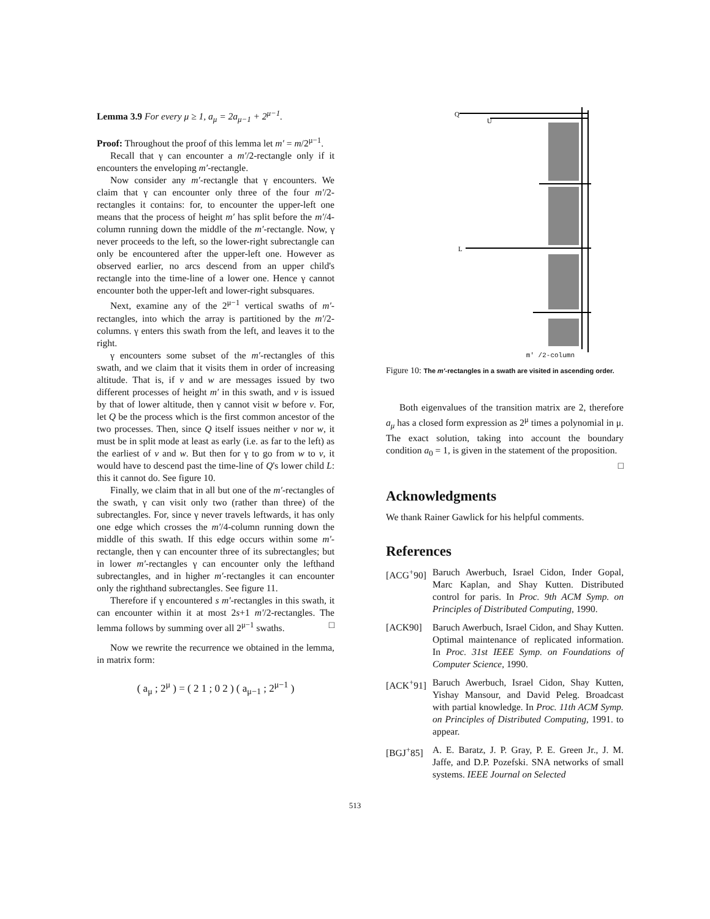Lemma 3.9 For every μ ≥ 1, a<sub>μ</sub> = 2a<sub>μ−1</sub> + 2<sup>μ−1</sup>.
Proof: Throughout the proof of this lemma let m′ = m/2<sup>μ−1</sup>.
Recall that γ can encounter a m′/2-rectangle only if it encounters the enveloping m′-rectangle.
Now consider any m′-rectangle that γ encounters. We claim that γ can encounter only three of the four m′/2-rectangles it contains: for, to encounter the upper-left one means that the process of height m′ has split before the m′/4-column running down the middle of the m′-rectangle. Now, γ never proceeds to the left, so the lower-right subrectangle can only be encountered after the upper-left one. However as observed earlier, no arcs descend from an upper child's rectangle into the time-line of a lower one. Hence γ cannot encounter both the upper-left and lower-right subsquares.
Next, examine any of the 2<sup>μ−1</sup> vertical swaths of m′-rectangles, into which the array is partitioned by the m′/2-columns. γ enters this swath from the left, and leaves it to the right.
γ encounters some subset of the m′-rectangles of this swath, and we claim that it visits them in order of increasing altitude. That is, if v and w are messages issued by two different processes of height m′ in this swath, and v is issued by that of lower altitude, then γ cannot visit w before v. For, let Q be the process which is the first common ancestor of the two processes. Then, since Q itself issues neither v nor w, it must be in split mode at least as early (i.e. as far to the left) as the earliest of v and w. But then for γ to go from w to v, it would have to descend past the time-line of Q's lower child L: this it cannot do. See figure 10.
Finally, we claim that in all but one of the m′-rectangles of the swath, γ can visit only two (rather than three) of the subrectangles. For, since γ never travels leftwards, it has only one edge which crosses the m′/4-column running down the middle of this swath. If this edge occurs within some m′-rectangle, then γ can encounter three of its subrectangles; but in lower m′-rectangles γ can encounter only the lefthand subrectangles, and in higher m′-rectangles it can encounter only the righthand subrectangles. See figure 11.
Therefore if γ encountered s m′-rectangles in this swath, it can encounter within it at most 2s+1 m′/2-rectangles. The lemma follows by summing over all 2<sup>μ−1</sup> swaths. □
Now we rewrite the recurrence we obtained in the lemma, in matrix form:
( a<sub>μ</sub> ; 2<sup>μ</sup> ) = ( 2 1 ; 0 2 ) ( a<sub>μ−1</sub> ; 2<sup>μ−1</sup> )
Q
U
L
m' /2-column
Figure 10: The m′-rectangles in a swath are visited in ascending order.
Both eigenvalues of the transition matrix are 2, therefore a<sub>μ</sub> has a closed form expression as 2<sup>μ</sup> times a polynomial in μ. The exact solution, taking into account the boundary condition a<sub>0</sub> = 1, is given in the statement of the proposition. □
Acknowledgments
We thank Rainer Gawlick for his helpful comments.
References
[ACG<sup>+</sup>90] Baruch Awerbuch, Israel Cidon, Inder Gopal, Marc Kaplan, and Shay Kutten. Distributed control for paris. In Proc. 9th ACM Symp. on Principles of Distributed Computing, 1990.
[ACK90] Baruch Awerbuch, Israel Cidon, and Shay Kutten. Optimal maintenance of replicated information. In Proc. 31st IEEE Symp. on Foundations of Computer Science, 1990.
[ACK<sup>+</sup>91] Baruch Awerbuch, Israel Cidon, Shay Kutten, Yishay Mansour, and David Peleg. Broadcast with partial knowledge. In Proc. 11th ACM Symp. on Principles of Distributed Computing, 1991. to appear.
[BGJ<sup>+</sup>85] A. E. Baratz, J. P. Gray, P. E. Green Jr., J. M. Jaffe, and D.P. Pozefski. SNA networks of small systems. IEEE Journal on Selected
513